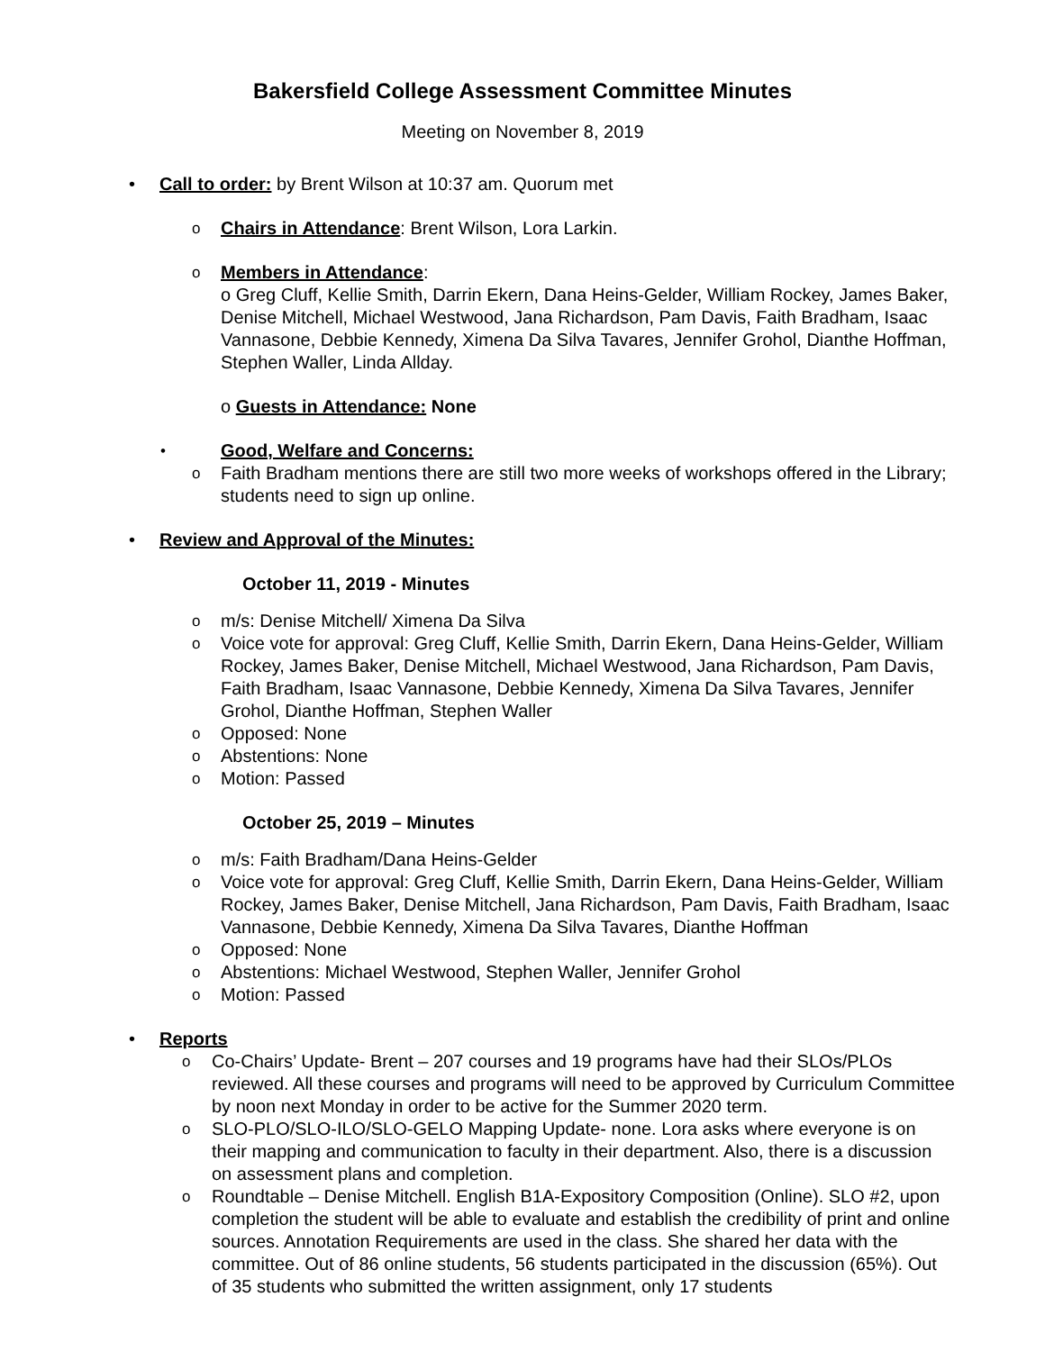Bakersfield College Assessment Committee Minutes
Meeting on November 8, 2019
• Call to order: by Brent Wilson at 10:37 am. Quorum met
o Chairs in Attendance: Brent Wilson, Lora Larkin.
o Members in Attendance:
o Greg Cluff, Kellie Smith, Darrin Ekern, Dana Heins-Gelder, William Rockey, James Baker, Denise Mitchell, Michael Westwood, Jana Richardson, Pam Davis, Faith Bradham, Isaac Vannasone, Debbie Kennedy, Ximena Da Silva Tavares, Jennifer Grohol, Dianthe Hoffman, Stephen Waller, Linda Allday.
o Guests in Attendance: None
• Good, Welfare and Concerns:
o Faith Bradham mentions there are still two more weeks of workshops offered in the Library; students need to sign up online.
• Review and Approval of the Minutes:
October 11, 2019 - Minutes
o m/s: Denise Mitchell/ Ximena Da Silva
o Voice vote for approval: Greg Cluff, Kellie Smith, Darrin Ekern, Dana Heins-Gelder, William Rockey, James Baker, Denise Mitchell, Michael Westwood, Jana Richardson, Pam Davis, Faith Bradham, Isaac Vannasone, Debbie Kennedy, Ximena Da Silva Tavares, Jennifer Grohol, Dianthe Hoffman, Stephen Waller
o Opposed: None
o Abstentions: None
o Motion: Passed
October 25, 2019 – Minutes
o m/s: Faith Bradham/Dana Heins-Gelder
o Voice vote for approval: Greg Cluff, Kellie Smith, Darrin Ekern, Dana Heins-Gelder, William Rockey, James Baker, Denise Mitchell, Jana Richardson, Pam Davis, Faith Bradham, Isaac Vannasone, Debbie Kennedy, Ximena Da Silva Tavares, Dianthe Hoffman
o Opposed: None
o Abstentions: Michael Westwood, Stephen Waller, Jennifer Grohol
o Motion: Passed
• Reports
o Co-Chairs’ Update- Brent – 207 courses and 19 programs have had their SLOs/PLOs reviewed. All these courses and programs will need to be approved by Curriculum Committee by noon next Monday in order to be active for the Summer 2020 term.
o SLO-PLO/SLO-ILO/SLO-GELO Mapping Update- none. Lora asks where everyone is on their mapping and communication to faculty in their department. Also, there is a discussion on assessment plans and completion.
o Roundtable – Denise Mitchell. English B1A-Expository Composition (Online). SLO #2, upon completion the student will be able to evaluate and establish the credibility of print and online sources. Annotation Requirements are used in the class. She shared her data with the committee. Out of 86 online students, 56 students participated in the discussion (65%). Out of 35 students who submitted the written assignment, only 17 students